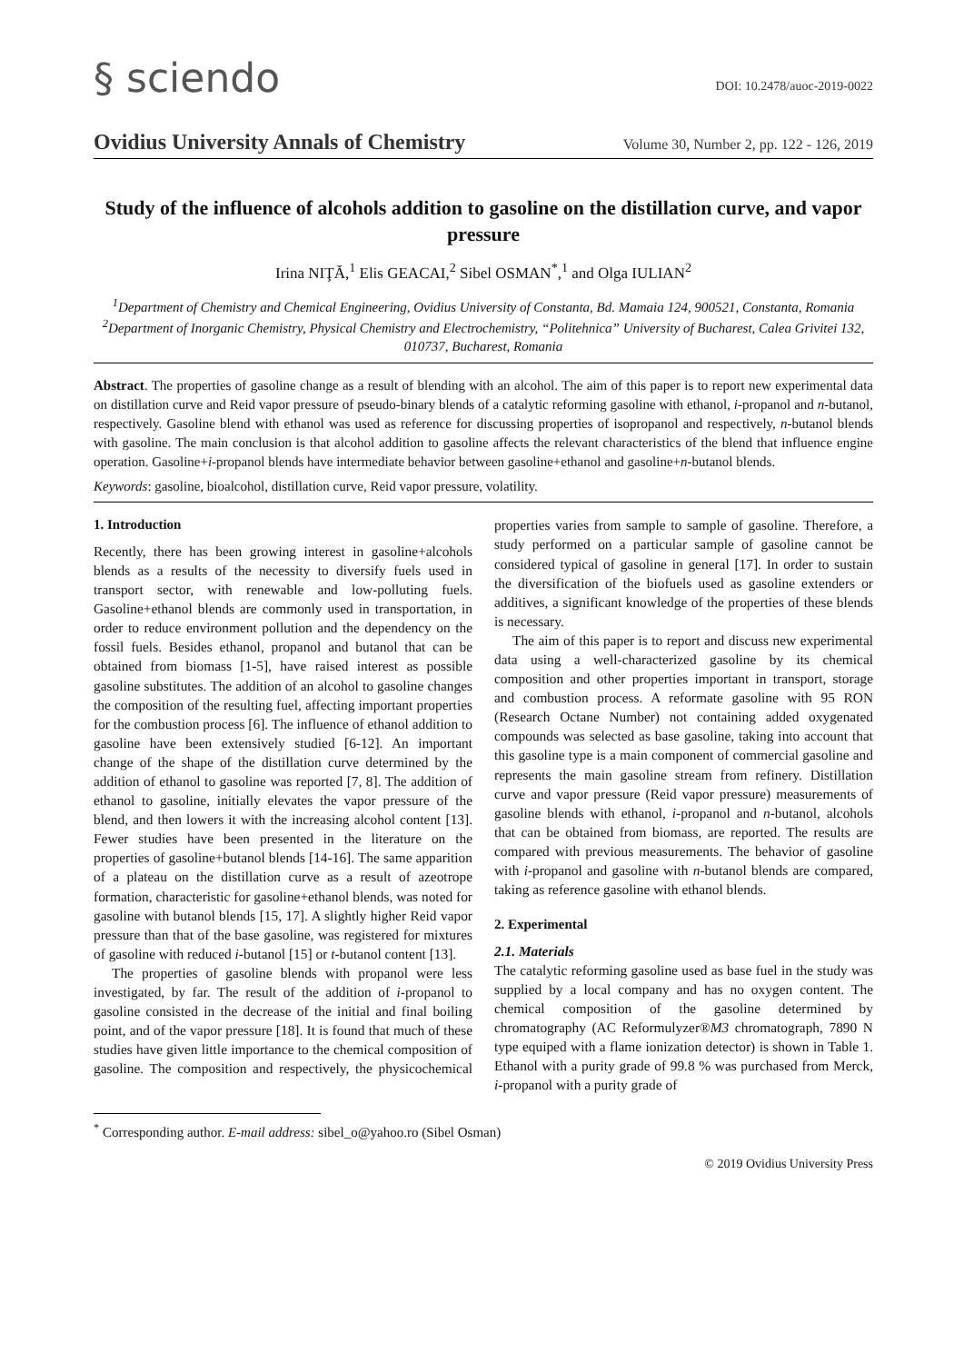§ sciendo
DOI: 10.2478/auoc-2019-0022
Ovidius University Annals of Chemistry Volume 30, Number 2, pp. 122 - 126, 2019
Study of the influence of alcohols addition to gasoline on the distillation curve, and vapor pressure
Irina NIŢĂ,<sup>1</sup> Elis GEACAI,<sup>2</sup> Sibel OSMAN<sup>*</sup>,<sup>1</sup> and Olga IULIAN<sup>2</sup>
<sup>1</sup> Department of Chemistry and Chemical Engineering, Ovidius University of Constanta, Bd. Mamaia 124, 900521, Constanta, Romania
<sup>2</sup> Department of Inorganic Chemistry, Physical Chemistry and Electrochemistry, “Politehnica” University of Bucharest, Calea Grivitei 132, 010737, Bucharest, Romania
Abstract. The properties of gasoline change as a result of blending with an alcohol. The aim of this paper is to report new experimental data on distillation curve and Reid vapor pressure of pseudo-binary blends of a catalytic reforming gasoline with ethanol, i-propanol and n-butanol, respectively. Gasoline blend with ethanol was used as reference for discussing properties of isopropanol and respectively, n-butanol blends with gasoline. The main conclusion is that alcohol addition to gasoline affects the relevant characteristics of the blend that influence engine operation. Gasoline+i-propanol blends have intermediate behavior between gasoline+ethanol and gasoline+n-butanol blends.
Keywords: gasoline, bioalcohol, distillation curve, Reid vapor pressure, volatility.
1. Introduction
Recently, there has been growing interest in gasoline+alcohols blends as a results of the necessity to diversify fuels used in transport sector, with renewable and low-polluting fuels. Gasoline+ethanol blends are commonly used in transportation, in order to reduce environment pollution and the dependency on the fossil fuels. Besides ethanol, propanol and butanol that can be obtained from biomass [1-5], have raised interest as possible gasoline substitutes. The addition of an alcohol to gasoline changes the composition of the resulting fuel, affecting important properties for the combustion process [6]. The influence of ethanol addition to gasoline have been extensively studied [6-12]. An important change of the shape of the distillation curve determined by the addition of ethanol to gasoline was reported [7, 8]. The addition of ethanol to gasoline, initially elevates the vapor pressure of the blend, and then lowers it with the increasing alcohol content [13]. Fewer studies have been presented in the literature on the properties of gasoline+butanol blends [14-16]. The same apparition of a plateau on the distillation curve as a result of azeotrope formation, characteristic for gasoline+ethanol blends, was noted for gasoline with butanol blends [15, 17]. A slightly higher Reid vapor pressure than that of the base gasoline, was registered for mixtures of gasoline with reduced i-butanol [15] or t-butanol content [13].
The properties of gasoline blends with propanol were less investigated, by far. The result of the addition of i-propanol to gasoline consisted in the decrease of the initial and final boiling point, and of the vapor pressure [18]. It is found that much of these studies have given little importance to the chemical composition of gasoline. The composition and respectively, the physicochemical properties varies from sample to sample of gasoline. Therefore, a study performed on a particular sample of gasoline cannot be considered typical of gasoline in general [17]. In order to sustain the diversification of the biofuels used as gasoline extenders or additives, a significant knowledge of the properties of these blends is necessary.
The aim of this paper is to report and discuss new experimental data using a well-characterized gasoline by its chemical composition and other properties important in transport, storage and combustion process. A reformate gasoline with 95 RON (Research Octane Number) not containing added oxygenated compounds was selected as base gasoline, taking into account that this gasoline type is a main component of commercial gasoline and represents the main gasoline stream from refinery. Distillation curve and vapor pressure (Reid vapor pressure) measurements of gasoline blends with ethanol, i-propanol and n-butanol, alcohols that can be obtained from biomass, are reported. The results are compared with previous measurements. The behavior of gasoline with i-propanol and gasoline with n-butanol blends are compared, taking as reference gasoline with ethanol blends.
2. Experimental
2.1. Materials
The catalytic reforming gasoline used as base fuel in the study was supplied by a local company and has no oxygen content. The chemical composition of the gasoline determined by chromatography (AC Reformulyzer®M3 chromatograph, 7890 N type equiped with a flame ionization detector) is shown in Table 1. Ethanol with a purity grade of 99.8 % was purchased from Merck, i-propanol with a purity grade of
<sup>*</sup> Corresponding author. E-mail address: sibel_o@yahoo.ro (Sibel Osman)
© 2019 Ovidius University Press